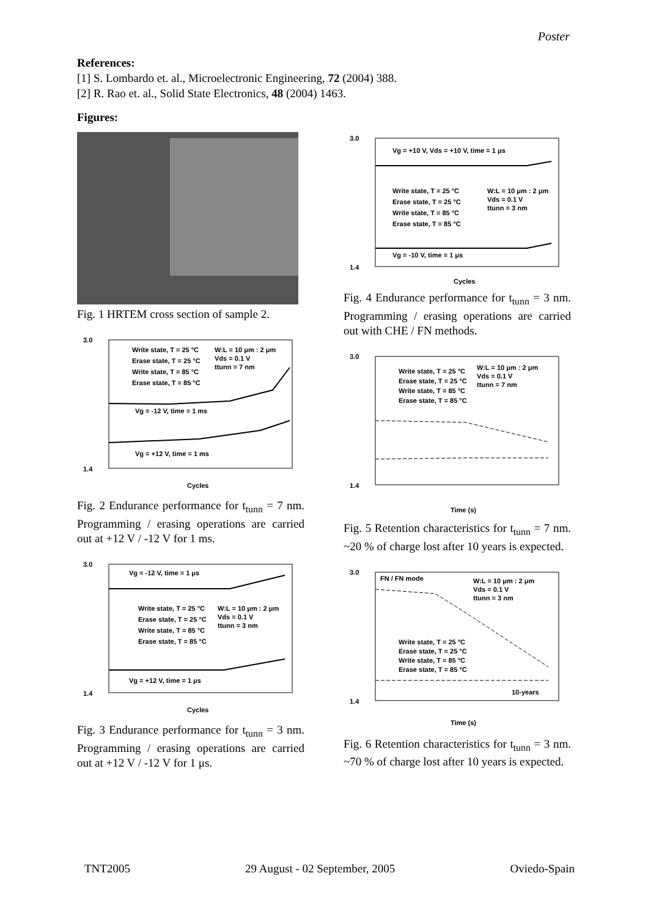Poster
References:
[1] S. Lombardo et. al., Microelectronic Engineering, 72 (2004) 388.
[2] R. Rao et. al., Solid State Electronics, 48 (2004) 1463.
Figures:
Fig. 1 HRTEM cross section of sample 2.
3.0
1.4
Cycles
Write state, T = 25 °C
Erase state, T = 25 °C
Write state, T = 85 °C
Erase state, T = 85 °C
W:L = 10 μm : 2 μm
Vds = 0.1 V
ttunn = 7 nm
Vg = -12 V, time = 1 ms
Vg = +12 V, time = 1 ms
Fig. 2 Endurance performance for t<sub>tunn</sub> = 7 nm. Programming / erasing operations are carried out at +12 V / -12 V for 1 ms.
3.0
1.4
Cycles
Vg = -12 V, time = 1 μs
Write state, T = 25 °C
Erase state, T = 25 °C
Write state, T = 85 °C
Erase state, T = 85 °C
W:L = 10 μm : 2 μm
Vds = 0.1 V
ttunn = 3 nm
Vg = +12 V, time = 1 μs
Fig. 3 Endurance performance for t<sub>tunn</sub> = 3 nm. Programming / erasing operations are carried out at +12 V / -12 V for 1 μs.
3.0
1.4
Cycles
Vg = +10 V, Vds = +10 V, time = 1 μs
Write state, T = 25 °C
Erase state, T = 25 °C
Write state, T = 85 °C
Erase state, T = 85 °C
W:L = 10 μm : 2 μm
Vds = 0.1 V
ttunn = 3 nm
Vg = -10 V, time = 1 μs
Fig. 4 Endurance performance for t<sub>tunn</sub> = 3 nm. Programming / erasing operations are carried out with CHE / FN methods.
3.0
1.4
Time (s)
Write state, T = 25 °C
Erase state, T = 25 °C
Write state, T = 85 °C
Erase state, T = 85 °C
W:L = 10 μm : 2 μm
Vds = 0.1 V
ttunn = 7 nm
Fig. 5 Retention characteristics for t<sub>tunn</sub> = 7 nm. ~20 % of charge lost after 10 years is expected.
3.0
1.4
Time (s)
FN / FN mode
W:L = 10 μm : 2 μm
Vds = 0.1 V
ttunn = 3 nm
Write state, T = 25 °C
Erase state, T = 25 °C
Write state, T = 85 °C
Erase state, T = 85 °C
10-years
Fig. 6 Retention characteristics for t<sub>tunn</sub> = 3 nm. ~70 % of charge lost after 10 years is expected.
TNT2005 29 August - 02 September, 2005 Oviedo-Spain